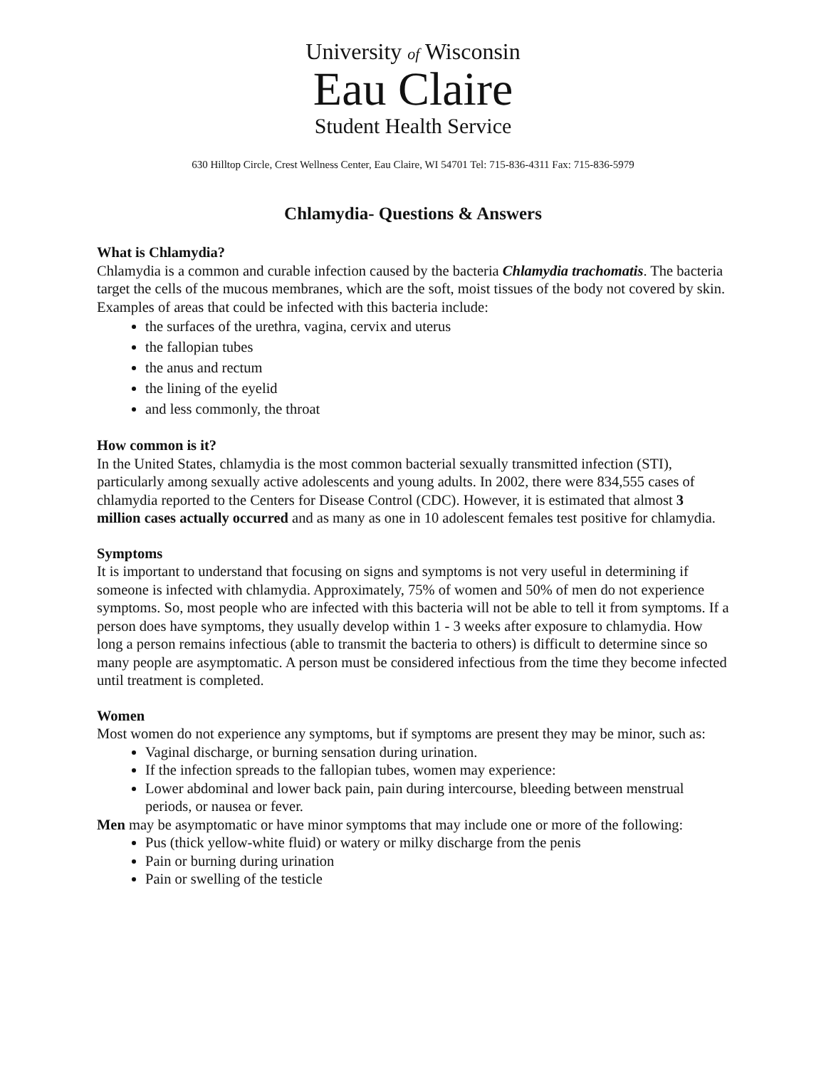University of Wisconsin
Eau Claire
Student Health Service
630 Hilltop Circle, Crest Wellness Center, Eau Claire, WI 54701 Tel: 715-836-4311 Fax: 715-836-5979
Chlamydia- Questions & Answers
What is Chlamydia?
Chlamydia is a common and curable infection caused by the bacteria Chlamydia trachomatis. The bacteria target the cells of the mucous membranes, which are the soft, moist tissues of the body not covered by skin. Examples of areas that could be infected with this bacteria include:
the surfaces of the urethra, vagina, cervix and uterus
the fallopian tubes
the anus and rectum
the lining of the eyelid
and less commonly, the throat
How common is it?
In the United States, chlamydia is the most common bacterial sexually transmitted infection (STI), particularly among sexually active adolescents and young adults. In 2002, there were 834,555 cases of chlamydia reported to the Centers for Disease Control (CDC). However, it is estimated that almost 3 million cases actually occurred and as many as one in 10 adolescent females test positive for chlamydia.
Symptoms
It is important to understand that focusing on signs and symptoms is not very useful in determining if someone is infected with chlamydia. Approximately, 75% of women and 50% of men do not experience symptoms. So, most people who are infected with this bacteria will not be able to tell it from symptoms. If a person does have symptoms, they usually develop within 1 - 3 weeks after exposure to chlamydia. How long a person remains infectious (able to transmit the bacteria to others) is difficult to determine since so many people are asymptomatic. A person must be considered infectious from the time they become infected until treatment is completed.
Women
Most women do not experience any symptoms, but if symptoms are present they may be minor, such as:
Vaginal discharge, or burning sensation during urination.
If the infection spreads to the fallopian tubes, women may experience:
Lower abdominal and lower back pain, pain during intercourse, bleeding between menstrual periods, or nausea or fever.
Men may be asymptomatic or have minor symptoms that may include one or more of the following:
Pus (thick yellow-white fluid) or watery or milky discharge from the penis
Pain or burning during urination
Pain or swelling of the testicle